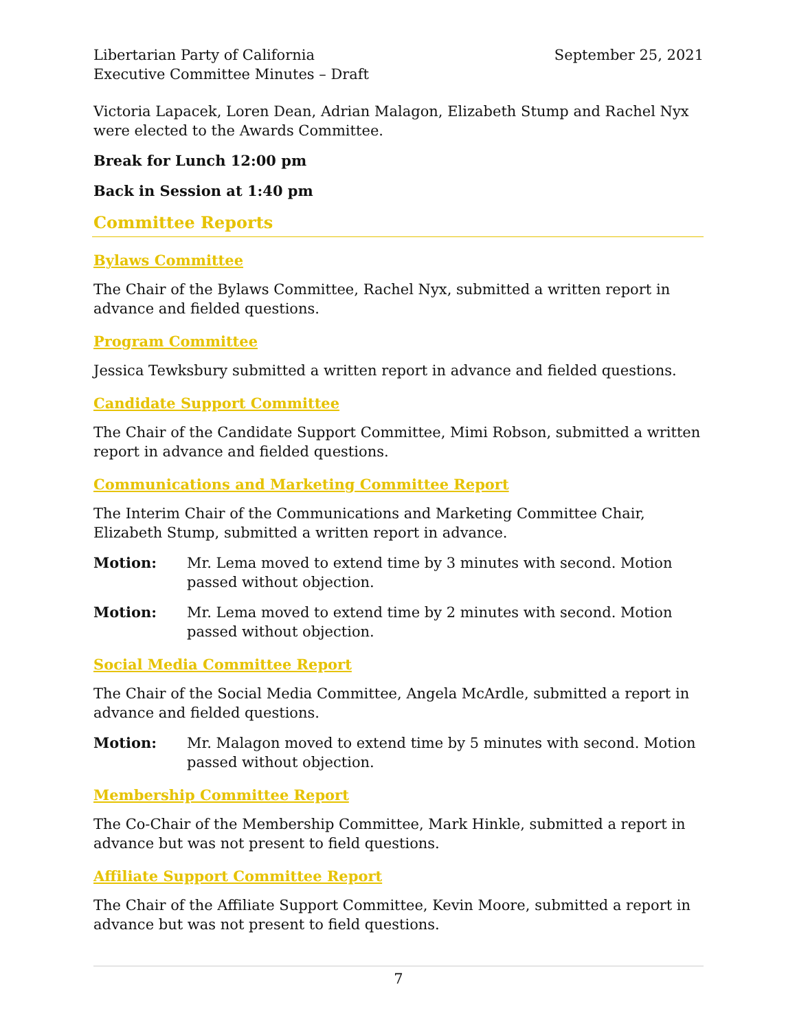Libertarian Party of California
Executive Committee Minutes – Draft
September 25, 2021
Victoria Lapacek, Loren Dean, Adrian Malagon, Elizabeth Stump and Rachel Nyx were elected to the Awards Committee.
Break for Lunch 12:00 pm
Back in Session at 1:40 pm
Committee Reports
Bylaws Committee
The Chair of the Bylaws Committee, Rachel Nyx, submitted a written report in advance and fielded questions.
Program Committee
Jessica Tewksbury submitted a written report in advance and fielded questions.
Candidate Support Committee
The Chair of the Candidate Support Committee, Mimi Robson, submitted a written report in advance and fielded questions.
Communications and Marketing Committee Report
The Interim Chair of the Communications and Marketing Committee Chair, Elizabeth Stump, submitted a written report in advance.
Motion: Mr. Lema moved to extend time by 3 minutes with second. Motion passed without objection.
Motion: Mr. Lema moved to extend time by 2 minutes with second. Motion passed without objection.
Social Media Committee Report
The Chair of the Social Media Committee, Angela McArdle, submitted a report in advance and fielded questions.
Motion: Mr. Malagon moved to extend time by 5 minutes with second. Motion passed without objection.
Membership Committee Report
The Co-Chair of the Membership Committee, Mark Hinkle, submitted a report in advance but was not present to field questions.
Affiliate Support Committee Report
The Chair of the Affiliate Support Committee, Kevin Moore, submitted a report in advance but was not present to field questions.
7